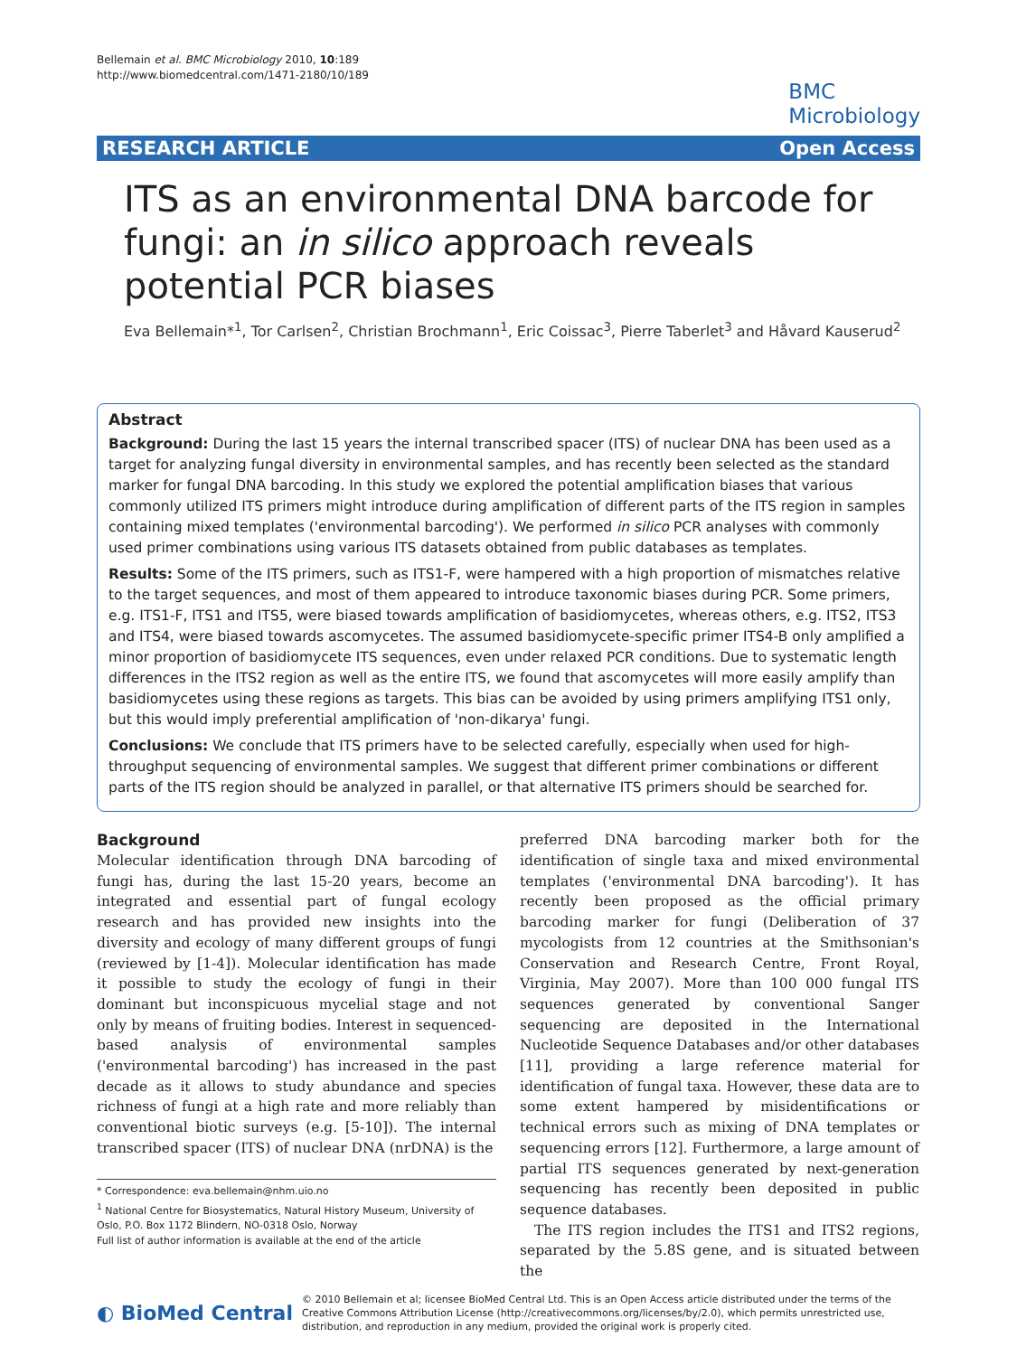Bellemain et al. BMC Microbiology 2010, 10:189
http://www.biomedcentral.com/1471-2180/10/189
BMC
Microbiology
RESEARCH ARTICLE Open Access
ITS as an environmental DNA barcode for fungi: an in silico approach reveals potential PCR biases
Eva Bellemain*<sup>1</sup>, Tor Carlsen<sup>2</sup>, Christian Brochmann<sup>1</sup>, Eric Coissac<sup>3</sup>, Pierre Taberlet<sup>3</sup> and Håvard Kauserud<sup>2</sup>
Abstract
Background: During the last 15 years the internal transcribed spacer (ITS) of nuclear DNA has been used as a target for analyzing fungal diversity in environmental samples, and has recently been selected as the standard marker for fungal DNA barcoding. In this study we explored the potential amplification biases that various commonly utilized ITS primers might introduce during amplification of different parts of the ITS region in samples containing mixed templates ('environmental barcoding'). We performed in silico PCR analyses with commonly used primer combinations using various ITS datasets obtained from public databases as templates.
Results: Some of the ITS primers, such as ITS1-F, were hampered with a high proportion of mismatches relative to the target sequences, and most of them appeared to introduce taxonomic biases during PCR. Some primers, e.g. ITS1-F, ITS1 and ITS5, were biased towards amplification of basidiomycetes, whereas others, e.g. ITS2, ITS3 and ITS4, were biased towards ascomycetes. The assumed basidiomycete-specific primer ITS4-B only amplified a minor proportion of basidiomycete ITS sequences, even under relaxed PCR conditions. Due to systematic length differences in the ITS2 region as well as the entire ITS, we found that ascomycetes will more easily amplify than basidiomycetes using these regions as targets. This bias can be avoided by using primers amplifying ITS1 only, but this would imply preferential amplification of 'non-dikarya' fungi.
Conclusions: We conclude that ITS primers have to be selected carefully, especially when used for high-throughput sequencing of environmental samples. We suggest that different primer combinations or different parts of the ITS region should be analyzed in parallel, or that alternative ITS primers should be searched for.
Background
Molecular identification through DNA barcoding of fungi has, during the last 15-20 years, become an integrated and essential part of fungal ecology research and has provided new insights into the diversity and ecology of many different groups of fungi (reviewed by [1-4]). Molecular identification has made it possible to study the ecology of fungi in their dominant but inconspicuous mycelial stage and not only by means of fruiting bodies. Interest in sequenced-based analysis of environmental samples ('environmental barcoding') has increased in the past decade as it allows to study abundance and species richness of fungi at a high rate and more reliably than conventional biotic surveys (e.g. [5-10]). The internal transcribed spacer (ITS) of nuclear DNA (nrDNA) is the
* Correspondence: eva.bellemain@nhm.uio.no
<sup>1</sup> National Centre for Biosystematics, Natural History Museum, University of Oslo, P.O. Box 1172 Blindern, NO-0318 Oslo, Norway
Full list of author information is available at the end of the article
preferred DNA barcoding marker both for the identification of single taxa and mixed environmental templates ('environmental DNA barcoding'). It has recently been proposed as the official primary barcoding marker for fungi (Deliberation of 37 mycologists from 12 countries at the Smithsonian's Conservation and Research Centre, Front Royal, Virginia, May 2007). More than 100 000 fungal ITS sequences generated by conventional Sanger sequencing are deposited in the International Nucleotide Sequence Databases and/or other databases [11], providing a large reference material for identification of fungal taxa. However, these data are to some extent hampered by misidentifications or technical errors such as mixing of DNA templates or sequencing errors [12]. Furthermore, a large amount of partial ITS sequences generated by next-generation sequencing has recently been deposited in public sequence databases.
The ITS region includes the ITS1 and ITS2 regions, separated by the 5.8S gene, and is situated between the
◐ BioMed Central © 2010 Bellemain et al; licensee BioMed Central Ltd. This is an Open Access article distributed under the terms of the Creative Commons Attribution License (http://creativecommons.org/licenses/by/2.0), which permits unrestricted use, distribution, and reproduction in any medium, provided the original work is properly cited.